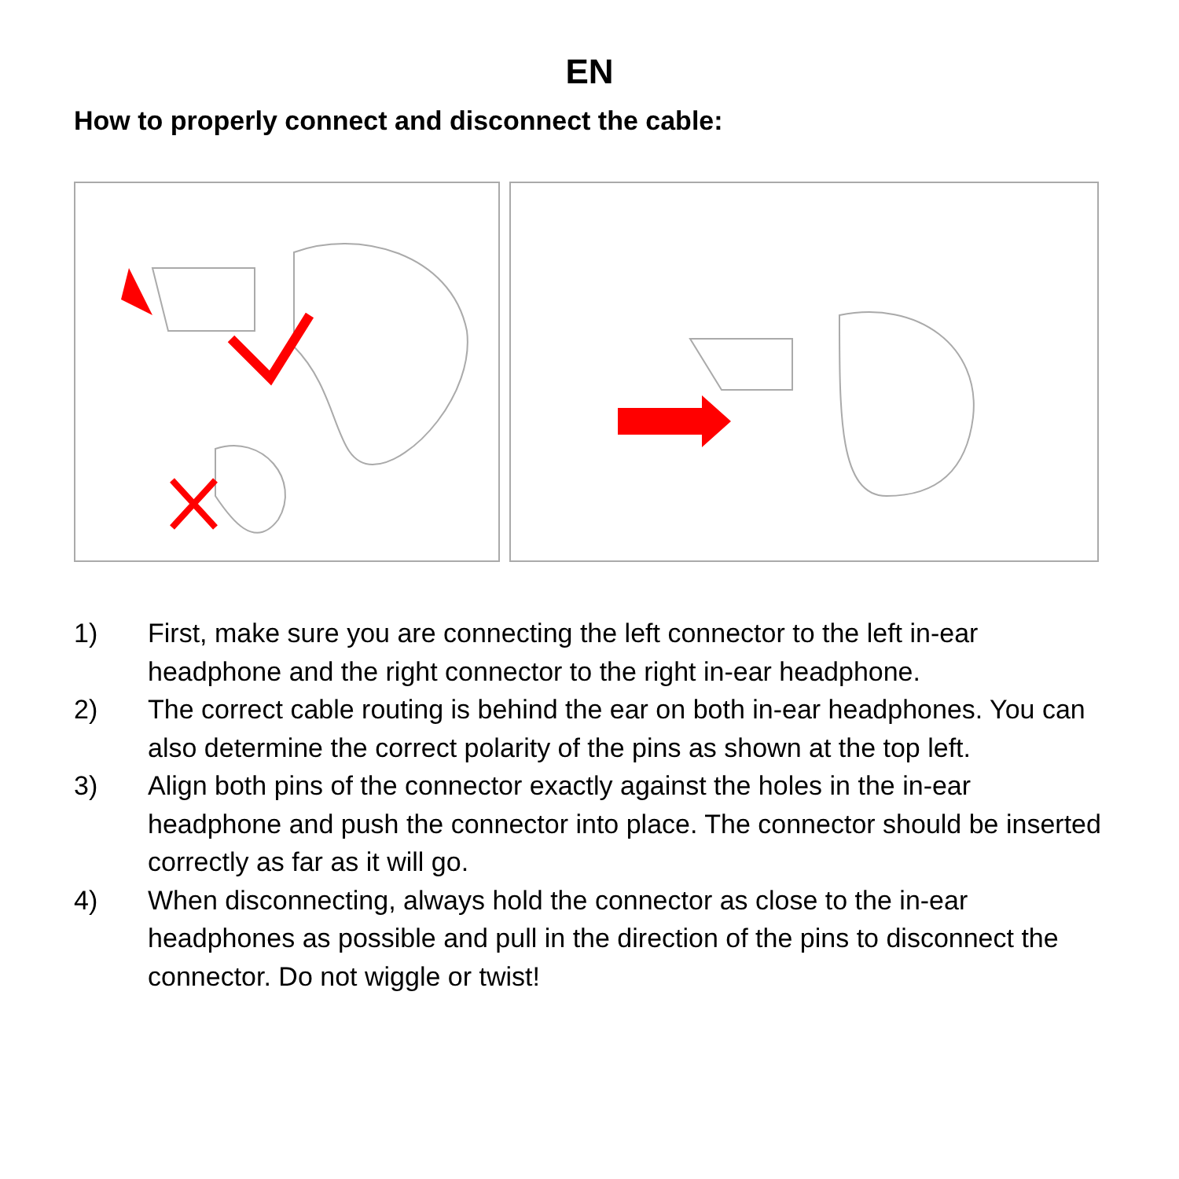EN
How to properly connect and disconnect the cable:
1) First, make sure you are connecting the left connector to the left in-ear headphone and the right connector to the right in-ear headphone.
2) The correct cable routing is behind the ear on both in-ear headphones. You can also determine the correct polarity of the pins as shown at the top left.
3) Align both pins of the connector exactly against the holes in the in-ear headphone and push the connector into place. The connector should be inserted correctly as far as it will go.
4) When disconnecting, always hold the connector as close to the in-ear headphones as possible and pull in the direction of the pins to disconnect the connector. Do not wiggle or twist!